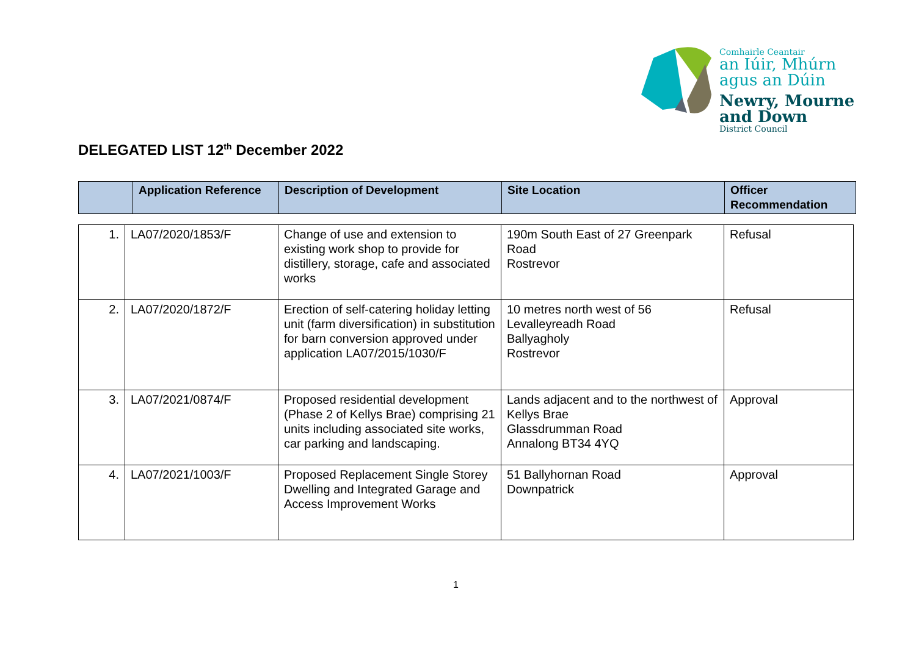Comhairle Ceantair
an Iúir, Mhúrn
agus an Dúin
Newry, Mourne
and Down
District Council
DELEGATED LIST 12<sup>th</sup> December 2022
| | Application Reference | Description of Development | Site Location | Officer Recommendation |
| --- | --- | --- | --- | --- |
| 1. | LA07/2020/1853/F | Change of use and extension to existing work shop to provide for distillery, storage, cafe and associated works | 190m South East of 27 Greenpark Road Rostrevor | Refusal |
| 2. | LA07/2020/1872/F | Erection of self-catering holiday letting unit (farm diversification) in substitution for barn conversion approved under application LA07/2015/1030/F | 10 metres north west of 56 Levalleyreadh Road Ballyagholy Rostrevor | Refusal |
| 3. | LA07/2021/0874/F | Proposed residential development (Phase 2 of Kellys Brae) comprising 21 units including associated site works, car parking and landscaping. | Lands adjacent and to the northwest of Kellys Brae Glassdrumman Road Annalong BT34 4YQ | Approval |
| 4. | LA07/2021/1003/F | Proposed Replacement Single Storey Dwelling and Integrated Garage and Access Improvement Works | 51 Ballyhornan Road Downpatrick | Approval |
1